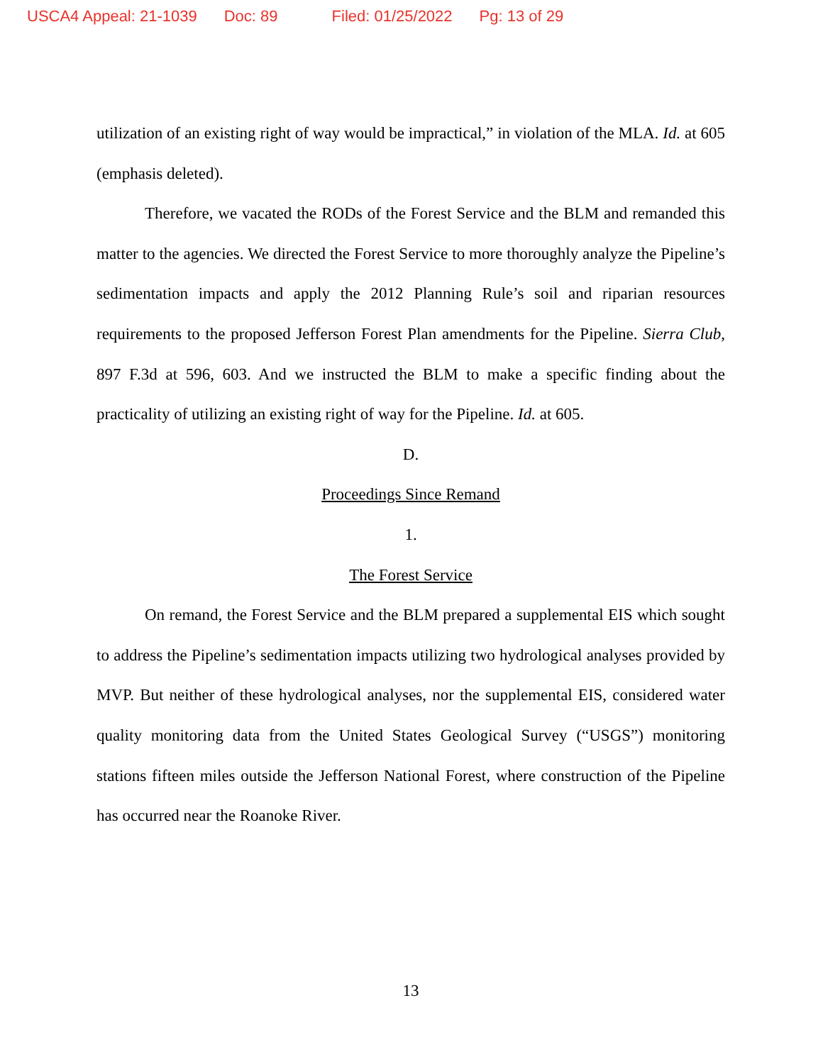USCA4 Appeal: 21-1039 Doc: 89 Filed: 01/25/2022 Pg: 13 of 29
utilization of an existing right of way would be impractical,” in violation of the MLA. Id. at 605 (emphasis deleted).
Therefore, we vacated the RODs of the Forest Service and the BLM and remanded this matter to the agencies. We directed the Forest Service to more thoroughly analyze the Pipeline’s sedimentation impacts and apply the 2012 Planning Rule’s soil and riparian resources requirements to the proposed Jefferson Forest Plan amendments for the Pipeline. Sierra Club, 897 F.3d at 596, 603. And we instructed the BLM to make a specific finding about the practicality of utilizing an existing right of way for the Pipeline. Id. at 605.
D.
Proceedings Since Remand
1.
The Forest Service
On remand, the Forest Service and the BLM prepared a supplemental EIS which sought to address the Pipeline’s sedimentation impacts utilizing two hydrological analyses provided by MVP. But neither of these hydrological analyses, nor the supplemental EIS, considered water quality monitoring data from the United States Geological Survey (“USGS”) monitoring stations fifteen miles outside the Jefferson National Forest, where construction of the Pipeline has occurred near the Roanoke River.
13